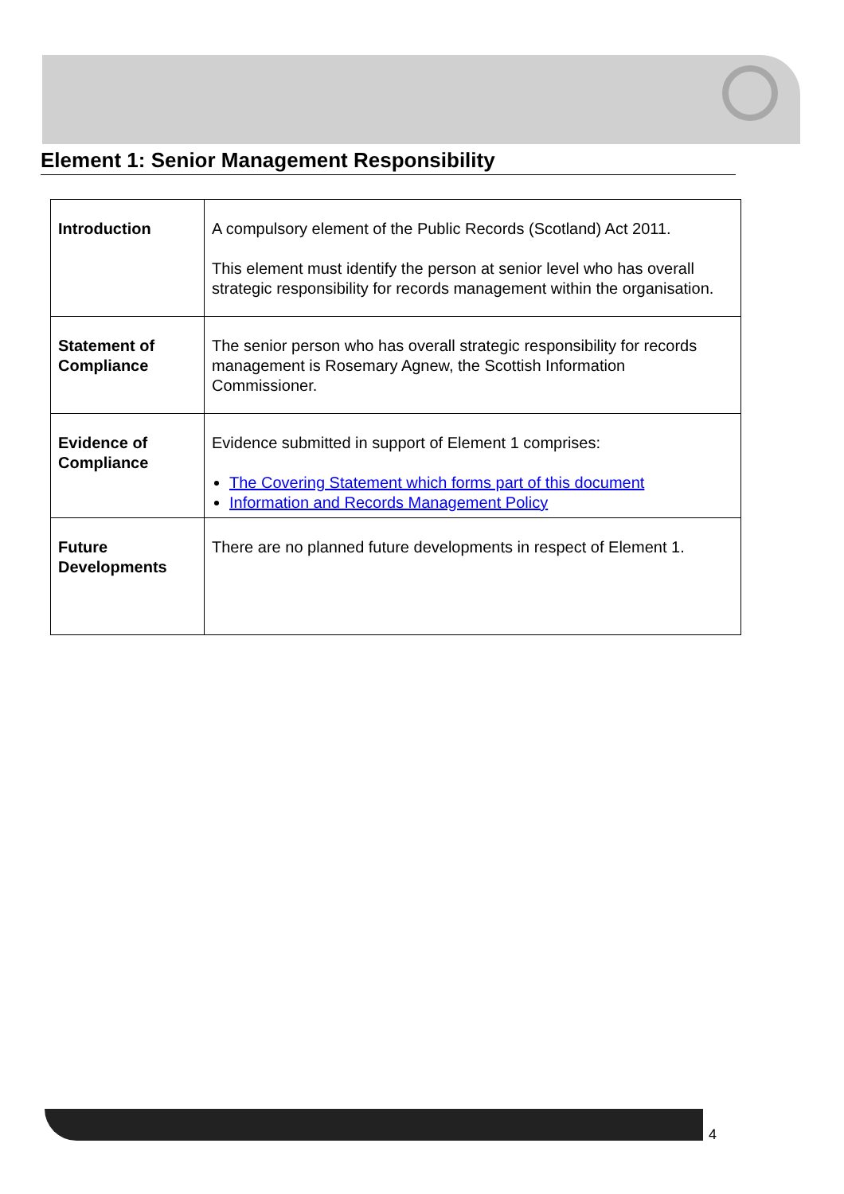Element 1: Senior Management Responsibility
| Introduction | A compulsory element of the Public Records (Scotland) Act 2011. This element must identify the person at senior level who has overall strategic responsibility for records management within the organisation. |
| Statement of Compliance | The senior person who has overall strategic responsibility for records management is Rosemary Agnew, the Scottish Information Commissioner. |
| Evidence of Compliance | Evidence submitted in support of Element 1 comprises: The Covering Statement which forms part of this document Information and Records Management Policy |
| Future Developments | There are no planned future developments in respect of Element 1. |
4